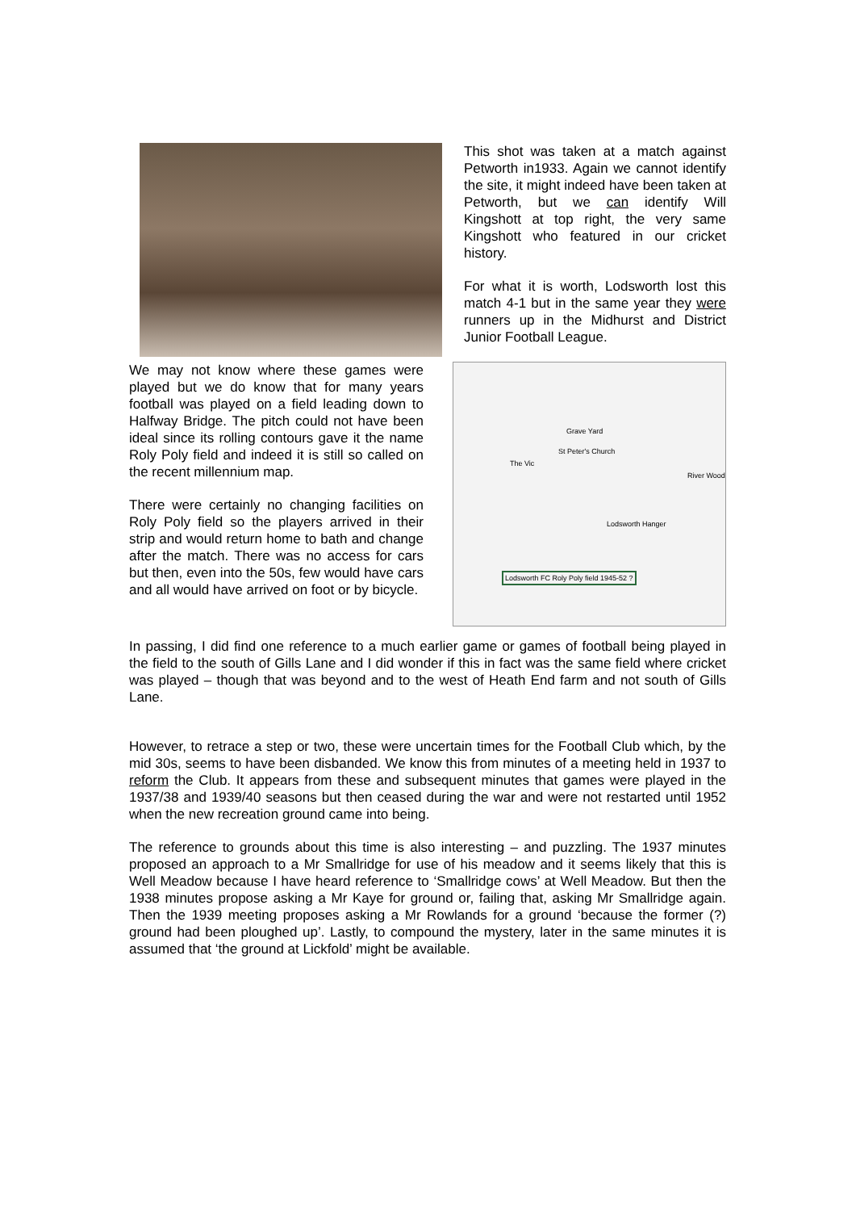This shot was taken at a match against Petworth in1933. Again we cannot identify the site, it might indeed have been taken at Petworth, but we can identify Will Kingshott at top right, the very same Kingshott who featured in our cricket history.
For what it is worth, Lodsworth lost this match 4-1 but in the same year they were runners up in the Midhurst and District Junior Football League.
We may not know where these games were played but we do know that for many years football was played on a field leading down to Halfway Bridge. The pitch could not have been ideal since its rolling contours gave it the name Roly Poly field and indeed it is still so called on the recent millennium map.
There were certainly no changing facilities on Roly Poly field so the players arrived in their strip and would return home to bath and change after the match. There was no access for cars but then, even into the 50s, few would have cars and all would have arrived on foot or by bicycle.
Grave Yard
St Peter's Church
The Vic
Lodsworth Hanger
River Wood
Lodsworth FC Roly Poly field 1945-52 ?
In passing, I did find one reference to a much earlier game or games of football being played in the field to the south of Gills Lane and I did wonder if this in fact was the same field where cricket was played – though that was beyond and to the west of Heath End farm and not south of Gills Lane.
However, to retrace a step or two, these were uncertain times for the Football Club which, by the mid 30s, seems to have been disbanded. We know this from minutes of a meeting held in 1937 to reform the Club. It appears from these and subsequent minutes that games were played in the 1937/38 and 1939/40 seasons but then ceased during the war and were not restarted until 1952 when the new recreation ground came into being.
The reference to grounds about this time is also interesting – and puzzling. The 1937 minutes proposed an approach to a Mr Smallridge for use of his meadow and it seems likely that this is Well Meadow because I have heard reference to ‘Smallridge cows’ at Well Meadow. But then the 1938 minutes propose asking a Mr Kaye for ground or, failing that, asking Mr Smallridge again. Then the 1939 meeting proposes asking a Mr Rowlands for a ground ‘because the former (?) ground had been ploughed up’. Lastly, to compound the mystery, later in the same minutes it is assumed that ‘the ground at Lickfold’ might be available.